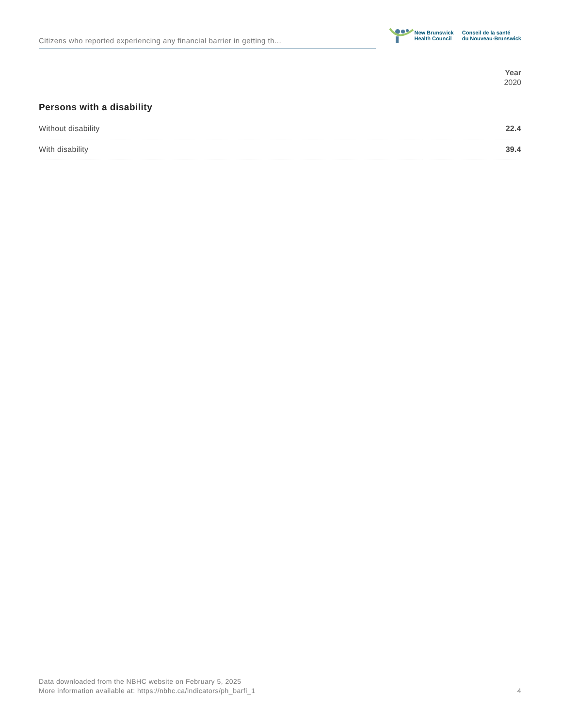Citizens who reported experiencing any financial barrier in getting th...
New Brunswick
Health Council
Conseil de la santé
du Nouveau-Brunswick
Year
2020
Persons with a disability
| Without disability | 22.4 |
| With disability | 39.4 |
Data downloaded from the NBHC website on February 5, 2025
More information available at: https://nbhc.ca/indicators/ph_barfi_1
4